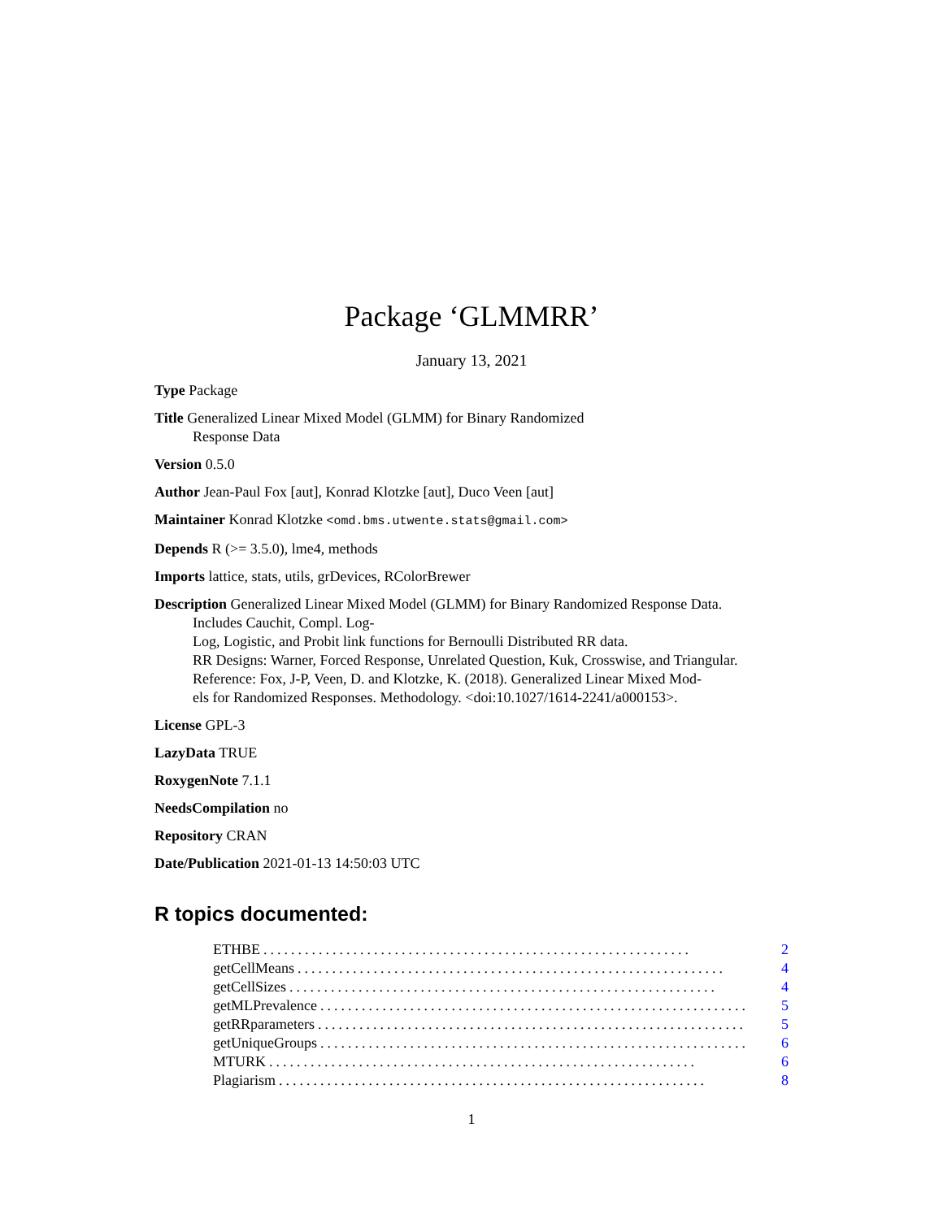Package ‘GLMMRR’
January 13, 2021
Type Package
Title Generalized Linear Mixed Model (GLMM) for Binary Randomized
Response Data
Version 0.5.0
Author Jean-Paul Fox [aut], Konrad Klotzke [aut], Duco Veen [aut]
Maintainer Konrad Klotzke <omd.bms.utwente.stats@gmail.com>
Depends R (>= 3.5.0), lme4, methods
Imports lattice, stats, utils, grDevices, RColorBrewer
Description Generalized Linear Mixed Model (GLMM) for Binary Randomized Response Data.
Includes Cauchit, Compl. Log-
Log, Logistic, and Probit link functions for Bernoulli Distributed RR data.
RR Designs: Warner, Forced Response, Unrelated Question, Kuk, Crosswise, and Triangular.
Reference: Fox, J-P, Veen, D. and Klotzke, K. (2018). Generalized Linear Mixed Mod-
els for Randomized Responses. Methodology. <doi:10.1027/1614-2241/a000153>.
License GPL-3
LazyData TRUE
RoxygenNote 7.1.1
NeedsCompilation no
Repository CRAN
Date/Publication 2021-01-13 14:50:03 UTC
R topics documented:
ETHBE.............................................................. 2
getCellMeans.............................................................. 4
getCellSizes.............................................................. 4
getMLPrevalence.............................................................. 5
getRRparameters.............................................................. 5
getUniqueGroups.............................................................. 6
MTURK.............................................................. 6
Plagiarism.............................................................. 8
1